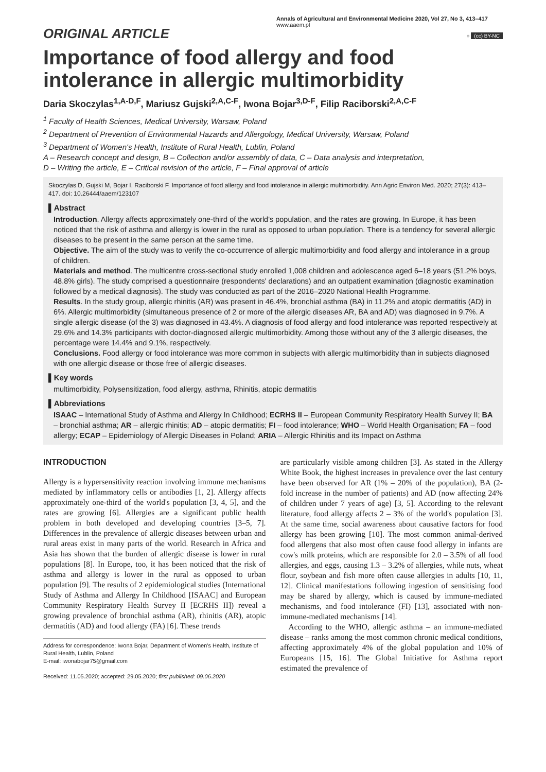ORIGINAL ARTICLE
Annals of Agricultural and Environmental Medicine 2020, Vol 27, No 3, 413–417
www.aaem.pl
○ (cc) BY-NC
Importance of food allergy and food intolerance in allergic multimorbidity
Daria Skoczylas<sup>1,A-D,F</sup>, Mariusz Gujski<sup>2,A,C-F</sup>, Iwona Bojar<sup>3,D-F</sup>, Filip Raciborski<sup>2,A,C-F</sup>
<sup>1</sup> Faculty of Health Sciences, Medical University, Warsaw, Poland
<sup>2</sup> Department of Prevention of Environmental Hazards and Allergology, Medical University, Warsaw, Poland
<sup>3</sup> Department of Women's Health, Institute of Rural Health, Lublin, Poland
A – Research concept and design, B – Collection and/or assembly of data, C – Data analysis and interpretation,
D – Writing the article, E – Critical revision of the article, F – Final approval of article
Skoczylas D, Gujski M, Bojar I, Raciborski F. Importance of food allergy and food intolerance in allergic multimorbidity. Ann Agric Environ Med. 2020; 27(3): 413–417. doi: 10.26444/aaem/123107
▌Abstract
Introduction. Allergy affects approximately one-third of the world's population, and the rates are growing. In Europe, it has been noticed that the risk of asthma and allergy is lower in the rural as opposed to urban population. There is a tendency for several allergic diseases to be present in the same person at the same time.
Objective. The aim of the study was to verify the co-occurrence of allergic multimorbidity and food allergy and intolerance in a group of children.
Materials and method. The multicentre cross-sectional study enrolled 1,008 children and adolescence aged 6–18 years (51.2% boys, 48.8% girls). The study comprised a questionnaire (respondents' declarations) and an outpatient examination (diagnostic examination followed by a medical diagnosis). The study was conducted as part of the 2016–2020 National Health Programme.
Results. In the study group, allergic rhinitis (AR) was present in 46.4%, bronchial asthma (BA) in 11.2% and atopic dermatitis (AD) in 6%. Allergic multimorbidity (simultaneous presence of 2 or more of the allergic diseases AR, BA and AD) was diagnosed in 9.7%. A single allergic disease (of the 3) was diagnosed in 43.4%. A diagnosis of food allergy and food intolerance was reported respectively at 29.6% and 14.3% participants with doctor-diagnosed allergic multimorbidity. Among those without any of the 3 allergic diseases, the percentage were 14.4% and 9.1%, respectively.
Conclusions. Food allergy or food intolerance was more common in subjects with allergic multimorbidity than in subjects diagnosed with one allergic disease or those free of allergic diseases.
▌Key words
multimorbidity, Polysensitization, food allergy, asthma, Rhinitis, atopic dermatitis
▌Abbreviations
ISAAC – International Study of Asthma and Allergy In Childhood; ECRHS II – European Community Respiratory Health Survey II; BA – bronchial asthma; AR – allergic rhinitis; AD – atopic dermatitis; FI – food intolerance; WHO – World Health Organisation; FA – food allergy; ECAP – Epidemiology of Allergic Diseases in Poland; ARIA – Allergic Rhinitis and its Impact on Asthma
INTRODUCTION
Allergy is a hypersensitivity reaction involving immune mechanisms mediated by inflammatory cells or antibodies [1, 2]. Allergy affects approximately one-third of the world's population [3, 4, 5], and the rates are growing [6]. Allergies are a significant public health problem in both developed and developing countries [3–5, 7]. Differences in the prevalence of allergic diseases between urban and rural areas exist in many parts of the world. Research in Africa and Asia has shown that the burden of allergic disease is lower in rural populations [8]. In Europe, too, it has been noticed that the risk of asthma and allergy is lower in the rural as opposed to urban population [9]. The results of 2 epidemiological studies (International Study of Asthma and Allergy In Childhood [ISAAC] and European Community Respiratory Health Survey II [ECRHS II]) reveal a growing prevalence of bronchial asthma (AR), rhinitis (AR), atopic dermatitis (AD) and food allergy (FA) [6]. These trends
Address for correspondence: Iwona Bojar, Department of Women's Health, Institute of Rural Health, Lublin, Poland
E-mail: iwonabojar75@gmail.com
Received: 11.05.2020; accepted: 29.05.2020; first published: 09.06.2020
are particularly visible among children [3]. As stated in the Allergy White Book, the highest increases in prevalence over the last century have been observed for AR (1% – 20% of the population), BA (2-fold increase in the number of patients) and AD (now affecting 24% of children under 7 years of age) [3, 5]. According to the relevant literature, food allergy affects 2 – 3% of the world's population [3]. At the same time, social awareness about causative factors for food allergy has been growing [10]. The most common animal-derived food allergens that also most often cause food allergy in infants are cow's milk proteins, which are responsible for 2.0 – 3.5% of all food allergies, and eggs, causing 1.3 – 3.2% of allergies, while nuts, wheat flour, soybean and fish more often cause allergies in adults [10, 11, 12]. Clinical manifestations following ingestion of sensitising food may be shared by allergy, which is caused by immune-mediated mechanisms, and food intolerance (FI) [13], associated with non-immune-mediated mechanisms [14].
According to the WHO, allergic asthma – an immune-mediated disease – ranks among the most common chronic medical conditions, affecting approximately 4% of the global population and 10% of Europeans [15, 16]. The Global Initiative for Asthma report estimated the prevalence of